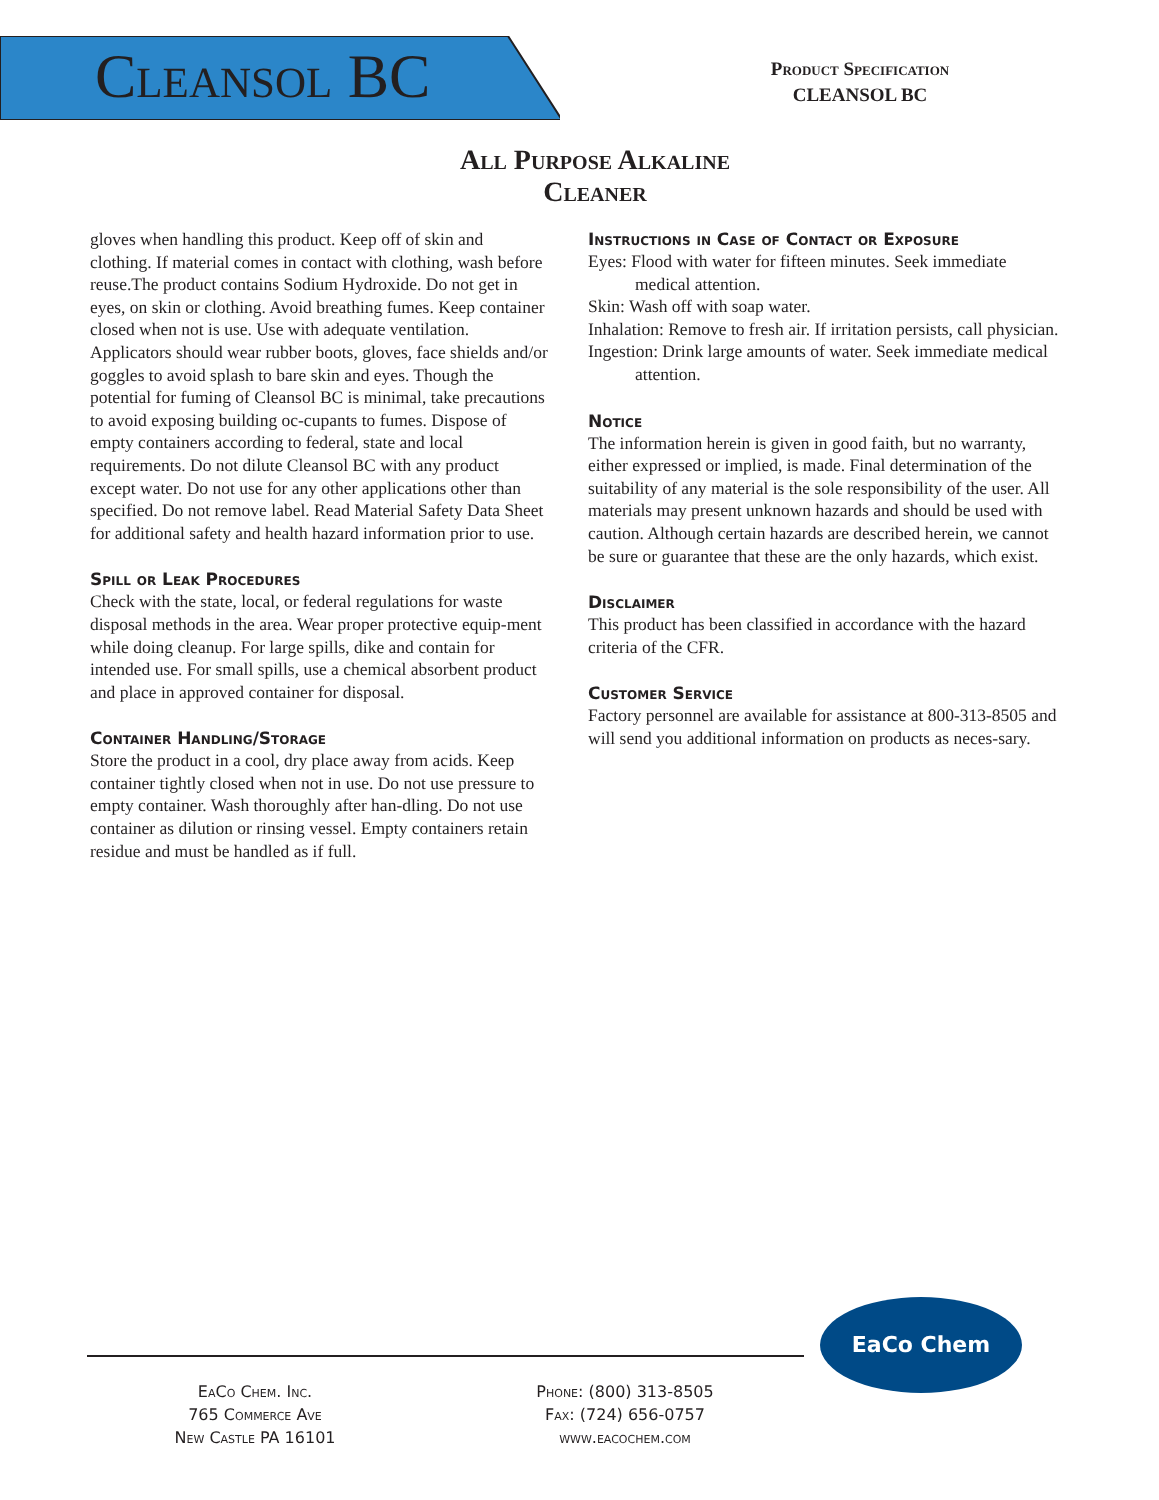Cleansol BC
Product Specification
CLEANSOL BC
All Purpose Alkaline Cleaner
gloves when handling this product. Keep off of skin and clothing. If material comes in contact with clothing, wash before reuse.The product contains Sodium Hydroxide. Do not get in eyes, on skin or clothing. Avoid breathing fumes. Keep container closed when not is use. Use with adequate ventilation. Applicators should wear rubber boots, gloves, face shields and/or goggles to avoid splash to bare skin and eyes. Though the potential for fuming of Cleansol BC is minimal, take precautions to avoid exposing building oc-cupants to fumes. Dispose of empty containers according to federal, state and local requirements. Do not dilute Cleansol BC with any product except water. Do not use for any other applications other than specified. Do not remove label. Read Material Safety Data Sheet for additional safety and health hazard information prior to use.
Spill or Leak Procedures
Check with the state, local, or federal regulations for waste disposal methods in the area. Wear proper protective equip-ment while doing cleanup. For large spills, dike and contain for intended use. For small spills, use a chemical absorbent product and place in approved container for disposal.
Container Handling/Storage
Store the product in a cool, dry place away from acids. Keep container tightly closed when not in use. Do not use pressure to empty container. Wash thoroughly after han-dling. Do not use container as dilution or rinsing vessel. Empty containers retain residue and must be handled as if full.
Instructions in Case of Contact or Exposure
Eyes: Flood with water for fifteen minutes. Seek immediate medical attention.
Skin: Wash off with soap water.
Inhalation: Remove to fresh air. If irritation persists, call physician.
Ingestion: Drink large amounts of water. Seek immediate medical attention.
Notice
The information herein is given in good faith, but no warranty, either expressed or implied, is made. Final determination of the suitability of any material is the sole responsibility of the user. All materials may present unknown hazards and should be used with caution. Although certain hazards are described herein, we cannot be sure or guarantee that these are the only hazards, which exist.
Disclaimer
This product has been classified in accordance with the hazard criteria of the CFR.
Customer Service
Factory personnel are available for assistance at 800-313-8505 and will send you additional information on products as neces-sary.
EaCo Chem
EaCo Chem. Inc.
765 Commerce Ave
New Castle PA 16101
Phone: (800) 313-8505
Fax: (724) 656-0757
www.eacochem.com